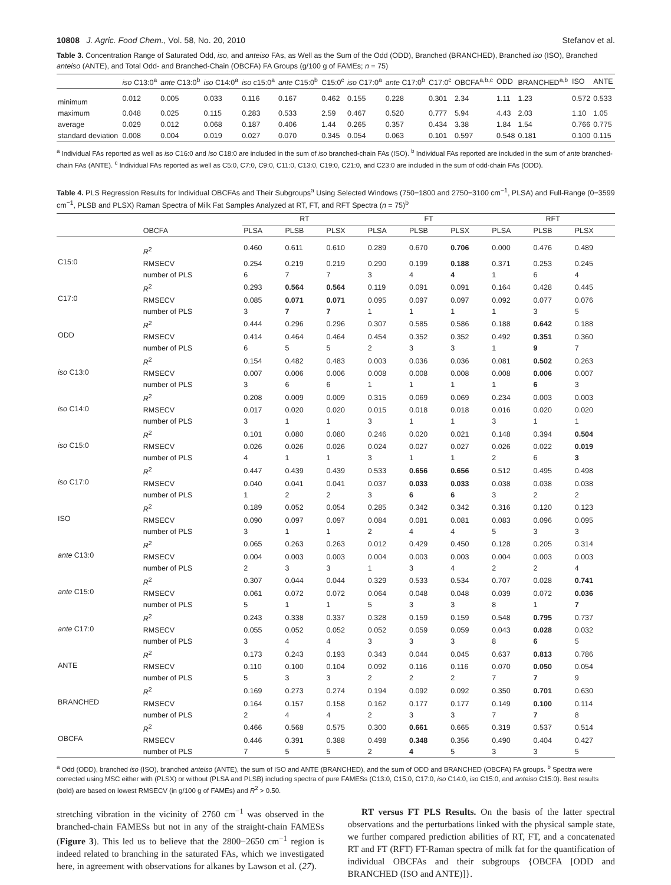10808 J. Agric. Food Chem., Vol. 58, No. 20, 2010 Stefanov et al.
Table 3. Concentration Range of Saturated Odd, iso, and anteiso FAs, as Well as the Sum of the Odd (ODD), Branched (BRANCHED), Branched iso (ISO), Branched anteiso (ANTE), and Total Odd- and Branched-Chain (OBCFA) FA Groups (g/100 g of FAMEs; n = 75)
| | iso C13:0<sup>a</sup> | ante C13:0<sup>b</sup> | iso C14:0<sup>a</sup> | iso c15:0<sup>a</sup> | ante C15:0<sup>b</sup> | C15:0<sup>c</sup> | iso C17:0<sup>a</sup> | ante C17:0<sup>b</sup> | C17:0<sup>c</sup> | OBCFA<sup>a,b,c</sup> | ODD | BRANCHED<sup>a,b</sup> | ISO | ANTE |
| --- | --- | --- | --- | --- | --- | --- | --- | --- | --- | --- | --- | --- | --- | --- |
| minimum | 0.012 | 0.005 | 0.033 | 0.116 | 0.167 | 0.462 | 0.155 | 0.228 | 0.301 | 2.34 | 1.11 | 1.23 | 0.572 | 0.533 |
| maximum | 0.048 | 0.025 | 0.115 | 0.283 | 0.533 | 2.59 | 0.467 | 0.520 | 0.777 | 5.94 | 4.43 | 2.03 | 1.10 | 1.05 |
| average | 0.029 | 0.012 | 0.068 | 0.187 | 0.406 | 1.44 | 0.265 | 0.357 | 0.434 | 3.38 | 1.84 | 1.54 | 0.766 | 0.775 |
| standard deviation | 0.008 | 0.004 | 0.019 | 0.027 | 0.070 | 0.345 | 0.054 | 0.063 | 0.101 | 0.597 | 0.548 | 0.181 | 0.100 | 0.115 |
<sup>a</sup> Individual FAs reported as well as iso C16:0 and iso C18:0 are included in the sum of iso branched-chain FAs (ISO). <sup>b</sup> Individual FAs reported are included in the sum of ante branched-chain FAs (ANTE). <sup>c</sup> Individual FAs reported as well as C5:0, C7:0, C9:0, C11:0, C13:0, C19:0, C21:0, and C23:0 are included in the sum of odd-chain FAs (ODD).
Table 4. PLS Regression Results for Individual OBCFAs and Their Subgroups<sup>a</sup> Using Selected Windows (750−1800 and 2750−3100 cm<sup>−1</sup>, PLSA) and Full-Range (0−3599 cm<sup>−1</sup>, PLSB and PLSX) Raman Spectra of Milk Fat Samples Analyzed at RT, FT, and RFT Spectra (n = 75)<sup>b</sup>
| | | RT | | | FT | | | RFT | | |
| --- | --- | --- | --- | --- | --- | --- | --- | --- | --- | --- |
| | OBCFA | PLSA | PLSB | PLSX | PLSA | PLSB | PLSX | PLSA | PLSB | PLSX |
| C15:0 | R<sup>2</sup> | 0.460 | 0.611 | 0.610 | 0.289 | 0.670 | 0.706 | 0.000 | 0.476 | 0.489 |
| | RMSECV | 0.254 | 0.219 | 0.219 | 0.290 | 0.199 | 0.188 | 0.371 | 0.253 | 0.245 |
| | number of PLS | 6 | 7 | 7 | 3 | 4 | 4 | 1 | 6 | 4 |
| C17:0 | R<sup>2</sup> | 0.293 | 0.564 | 0.564 | 0.119 | 0.091 | 0.091 | 0.164 | 0.428 | 0.445 |
| | RMSECV | 0.085 | 0.071 | 0.071 | 0.095 | 0.097 | 0.097 | 0.092 | 0.077 | 0.076 |
| | number of PLS | 3 | 7 | 7 | 1 | 1 | 1 | 1 | 3 | 5 |
| ODD | R<sup>2</sup> | 0.444 | 0.296 | 0.296 | 0.307 | 0.585 | 0.586 | 0.188 | 0.642 | 0.188 |
| | RMSECV | 0.414 | 0.464 | 0.464 | 0.454 | 0.352 | 0.352 | 0.492 | 0.351 | 0.360 |
| | number of PLS | 6 | 5 | 5 | 2 | 3 | 3 | 1 | 9 | 7 |
| iso C13:0 | R<sup>2</sup> | 0.154 | 0.482 | 0.483 | 0.003 | 0.036 | 0.036 | 0.081 | 0.502 | 0.263 |
| | RMSECV | 0.007 | 0.006 | 0.006 | 0.008 | 0.008 | 0.008 | 0.008 | 0.006 | 0.007 |
| | number of PLS | 3 | 6 | 6 | 1 | 1 | 1 | 1 | 6 | 3 |
| iso C14:0 | R<sup>2</sup> | 0.208 | 0.009 | 0.009 | 0.315 | 0.069 | 0.069 | 0.234 | 0.003 | 0.003 |
| | RMSECV | 0.017 | 0.020 | 0.020 | 0.015 | 0.018 | 0.018 | 0.016 | 0.020 | 0.020 |
| | number of PLS | 3 | 1 | 1 | 3 | 1 | 1 | 3 | 1 | 1 |
| iso C15:0 | R<sup>2</sup> | 0.101 | 0.080 | 0.080 | 0.246 | 0.020 | 0.021 | 0.148 | 0.394 | 0.504 |
| | RMSECV | 0.026 | 0.026 | 0.026 | 0.024 | 0.027 | 0.027 | 0.026 | 0.022 | 0.019 |
| | number of PLS | 4 | 1 | 1 | 3 | 1 | 1 | 2 | 6 | 3 |
| iso C17:0 | R<sup>2</sup> | 0.447 | 0.439 | 0.439 | 0.533 | 0.656 | 0.656 | 0.512 | 0.495 | 0.498 |
| | RMSECV | 0.040 | 0.041 | 0.041 | 0.037 | 0.033 | 0.033 | 0.038 | 0.038 | 0.038 |
| | number of PLS | 1 | 2 | 2 | 3 | 6 | 6 | 3 | 2 | 2 |
| ISO | R<sup>2</sup> | 0.189 | 0.052 | 0.054 | 0.285 | 0.342 | 0.342 | 0.316 | 0.120 | 0.123 |
| | RMSECV | 0.090 | 0.097 | 0.097 | 0.084 | 0.081 | 0.081 | 0.083 | 0.096 | 0.095 |
| | number of PLS | 3 | 1 | 1 | 2 | 4 | 4 | 5 | 3 | 3 |
| ante C13:0 | R<sup>2</sup> | 0.065 | 0.263 | 0.263 | 0.012 | 0.429 | 0.450 | 0.128 | 0.205 | 0.314 |
| | RMSECV | 0.004 | 0.003 | 0.003 | 0.004 | 0.003 | 0.003 | 0.004 | 0.003 | 0.003 |
| | number of PLS | 2 | 3 | 3 | 1 | 3 | 4 | 2 | 2 | 4 |
| ante C15:0 | R<sup>2</sup> | 0.307 | 0.044 | 0.044 | 0.329 | 0.533 | 0.534 | 0.707 | 0.028 | 0.741 |
| | RMSECV | 0.061 | 0.072 | 0.072 | 0.064 | 0.048 | 0.048 | 0.039 | 0.072 | 0.036 |
| | number of PLS | 5 | 1 | 1 | 5 | 3 | 3 | 8 | 1 | 7 |
| ante C17:0 | R<sup>2</sup> | 0.243 | 0.338 | 0.337 | 0.328 | 0.159 | 0.159 | 0.548 | 0.795 | 0.737 |
| | RMSECV | 0.055 | 0.052 | 0.052 | 0.052 | 0.059 | 0.059 | 0.043 | 0.028 | 0.032 |
| | number of PLS | 3 | 4 | 4 | 3 | 3 | 3 | 8 | 6 | 5 |
| ANTE | R<sup>2</sup> | 0.173 | 0.243 | 0.193 | 0.343 | 0.044 | 0.045 | 0.637 | 0.813 | 0.786 |
| | RMSECV | 0.110 | 0.100 | 0.104 | 0.092 | 0.116 | 0.116 | 0.070 | 0.050 | 0.054 |
| | number of PLS | 5 | 3 | 3 | 2 | 2 | 2 | 7 | 7 | 9 |
| BRANCHED | R<sup>2</sup> | 0.169 | 0.273 | 0.274 | 0.194 | 0.092 | 0.092 | 0.350 | 0.701 | 0.630 |
| | RMSECV | 0.164 | 0.157 | 0.158 | 0.162 | 0.177 | 0.177 | 0.149 | 0.100 | 0.114 |
| | number of PLS | 2 | 4 | 4 | 2 | 3 | 3 | 7 | 7 | 8 |
| OBCFA | R<sup>2</sup> | 0.466 | 0.568 | 0.575 | 0.300 | 0.661 | 0.665 | 0.319 | 0.537 | 0.514 |
| | RMSECV | 0.446 | 0.391 | 0.388 | 0.498 | 0.348 | 0.356 | 0.490 | 0.404 | 0.427 |
| | number of PLS | 7 | 5 | 5 | 2 | 4 | 5 | 3 | 3 | 5 |
<sup>a</sup> Odd (ODD), branched iso (ISO), branched anteiso (ANTE), the sum of ISO and ANTE (BRANCHED), and the sum of ODD and BRANCHED (OBCFA) FA groups. <sup>b</sup> Spectra were corrected using MSC either with (PLSX) or without (PLSA and PLSB) including spectra of pure FAMESs (C13:0, C15:0, C17:0, iso C14:0, iso C15:0, and anteiso C15:0). Best results (bold) are based on lowest RMSECV (in g/100 g of FAMEs) and R<sup>2</sup> > 0.50.
stretching vibration in the vicinity of 2760 cm<sup>−1</sup> was observed in the branched-chain FAMESs but not in any of the straight-chain FAMESs (Figure 3). This led us to believe that the 2800−2650 cm<sup>−1</sup> region is indeed related to branching in the saturated FAs, which we investigated here, in agreement with observations for alkanes by Lawson et al. (27).
RT versus FT PLS Results. On the basis of the latter spectral observations and the perturbations linked with the physical sample state, we further compared prediction abilities of RT, FT, and a concatenated RT and FT (RFT) FT-Raman spectra of milk fat for the quantification of individual OBCFAs and their subgroups {OBCFA [ODD and BRANCHED (ISO and ANTE)]}.